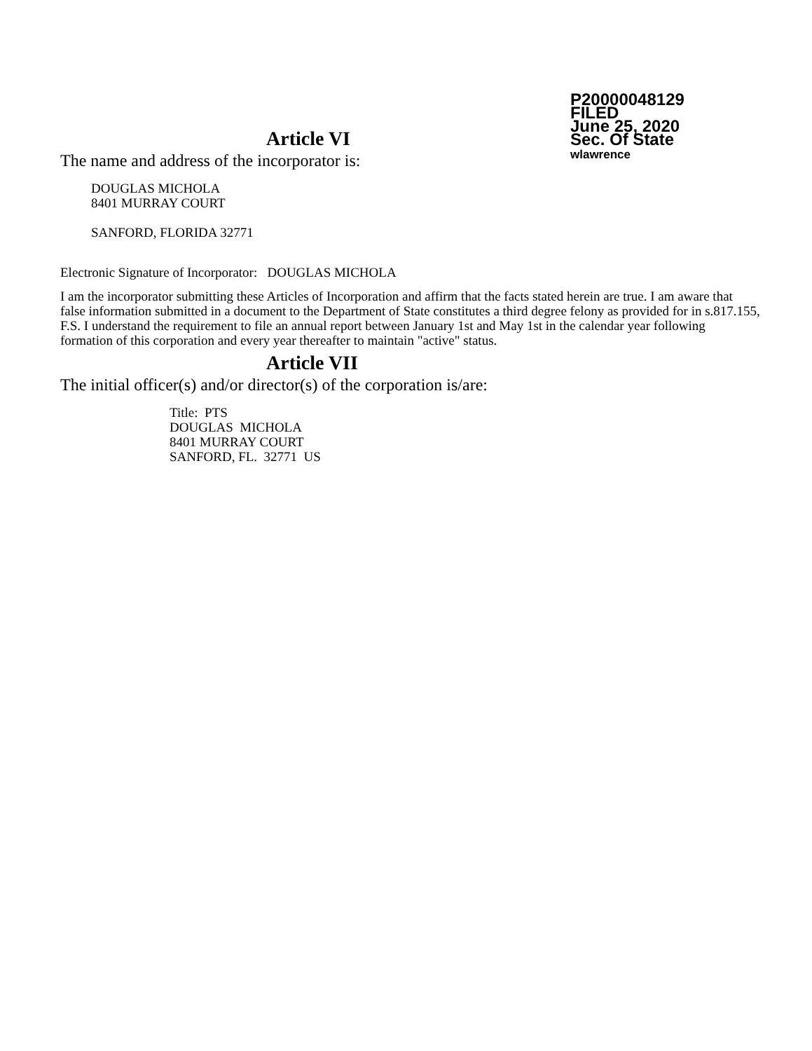P20000048129
FILED
June 25, 2020
Sec. Of State
wlawrence
Article VI
The name and address of the incorporator is:
DOUGLAS MICHOLA
8401 MURRAY COURT
SANFORD, FLORIDA 32771
Electronic Signature of Incorporator: DOUGLAS MICHOLA
I am the incorporator submitting these Articles of Incorporation and affirm that the facts stated herein are true. I am aware that false information submitted in a document to the Department of State constitutes a third degree felony as provided for in s.817.155, F.S. I understand the requirement to file an annual report between January 1st and May 1st in the calendar year following formation of this corporation and every year thereafter to maintain "active" status.
Article VII
The initial officer(s) and/or director(s) of the corporation is/are:
Title: PTS
DOUGLAS MICHOLA
8401 MURRAY COURT
SANFORD, FL. 32771 US